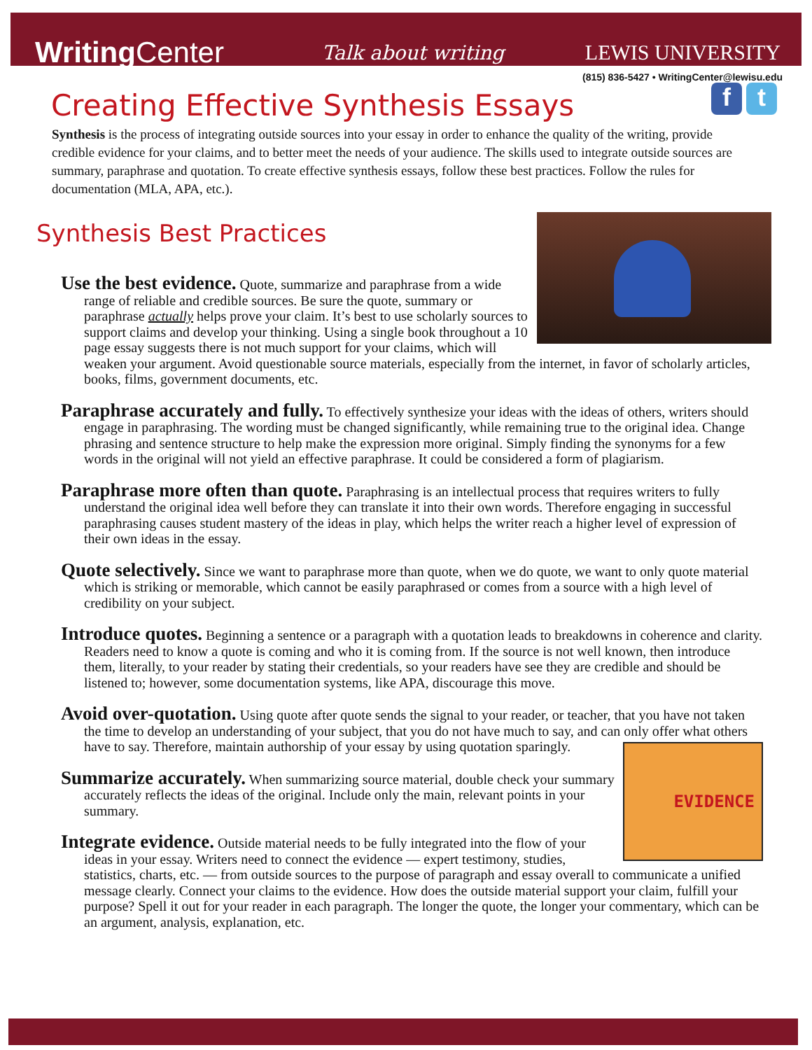WritingCenter
Talk about writing LEWIS UNIVERSITY
(815) 836-5427 • WritingCenter@lewisu.edu
f t
Creating Effective Synthesis Essays
Synthesis is the process of integrating outside sources into your essay in order to enhance the quality of the writing, provide credible evidence for your claims, and to better meet the needs of your audience. The skills used to integrate outside sources are summary, paraphrase and quotation. To create effective synthesis essays, follow these best practices. Follow the rules for documentation (MLA, APA, etc.).
Synthesis Best Practices
Use the best evidence. Quote, summarize and paraphrase from a wide range of reliable and credible sources. Be sure the quote, summary or paraphrase actually helps prove your claim. It’s best to use scholarly sources to support claims and develop your thinking. Using a single book throughout a 10 page essay suggests there is not much support for your claims, which will weaken your argument. Avoid questionable source materials, especially from the internet, in favor of scholarly articles, books, films, government documents, etc.
Paraphrase accurately and fully. To effectively synthesize your ideas with the ideas of others, writers should engage in paraphrasing. The wording must be changed significantly, while remaining true to the original idea. Change phrasing and sentence structure to help make the expression more original. Simply finding the synonyms for a few words in the original will not yield an effective paraphrase. It could be considered a form of plagiarism.
Paraphrase more often than quote. Paraphrasing is an intellectual process that requires writers to fully understand the original idea well before they can translate it into their own words. Therefore engaging in successful paraphrasing causes student mastery of the ideas in play, which helps the writer reach a higher level of expression of their own ideas in the essay.
Quote selectively. Since we want to paraphrase more than quote, when we do quote, we want to only quote material which is striking or memorable, which cannot be easily paraphrased or comes from a source with a high level of credibility on your subject.
Introduce quotes. Beginning a sentence or a paragraph with a quotation leads to breakdowns in coherence and clarity. Readers need to know a quote is coming and who it is coming from. If the source is not well known, then introduce them, literally, to your reader by stating their credentials, so your readers have see they are credible and should be listened to; however, some documentation systems, like APA, discourage this move.
Avoid over-quotation. Using quote after quote sends the signal to your reader, or teacher, that you have not taken the time to develop an understanding of your subject, that you do not have much to say, and can only offer what others have to say. Therefore, maintain authorship of your essay by using quotation sparingly.
EVIDENCE
Summarize accurately. When summarizing source material, double check your summary accurately reflects the ideas of the original. Include only the main, relevant points in your summary.
Integrate evidence. Outside material needs to be fully integrated into the flow of your ideas in your essay. Writers need to connect the evidence — expert testimony, studies, statistics, charts, etc. — from outside sources to the purpose of paragraph and essay overall to communicate a unified message clearly. Connect your claims to the evidence. How does the outside material support your claim, fulfill your purpose? Spell it out for your reader in each paragraph. The longer the quote, the longer your commentary, which can be an argument, analysis, explanation, etc.